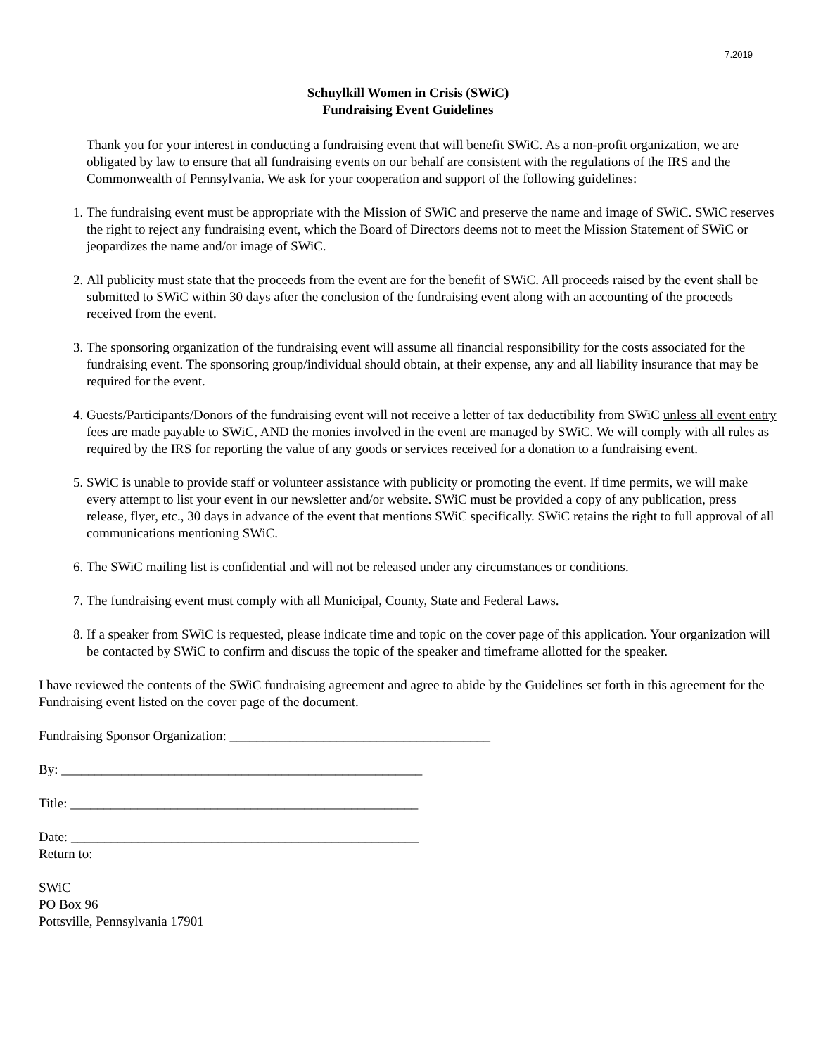7.2019
Schuylkill Women in Crisis (SWiC)
Fundraising Event Guidelines
Thank you for your interest in conducting a fundraising event that will benefit SWiC. As a non-profit organization, we are obligated by law to ensure that all fundraising events on our behalf are consistent with the regulations of the IRS and the Commonwealth of Pennsylvania. We ask for your cooperation and support of the following guidelines:
1. The fundraising event must be appropriate with the Mission of SWiC and preserve the name and image of SWiC. SWiC reserves the right to reject any fundraising event, which the Board of Directors deems not to meet the Mission Statement of SWiC or jeopardizes the name and/or image of SWiC.
2. All publicity must state that the proceeds from the event are for the benefit of SWiC. All proceeds raised by the event shall be submitted to SWiC within 30 days after the conclusion of the fundraising event along with an accounting of the proceeds received from the event.
3. The sponsoring organization of the fundraising event will assume all financial responsibility for the costs associated for the fundraising event. The sponsoring group/individual should obtain, at their expense, any and all liability insurance that may be required for the event.
4. Guests/Participants/Donors of the fundraising event will not receive a letter of tax deductibility from SWiC unless all event entry fees are made payable to SWiC, AND the monies involved in the event are managed by SWiC. We will comply with all rules as required by the IRS for reporting the value of any goods or services received for a donation to a fundraising event.
5. SWiC is unable to provide staff or volunteer assistance with publicity or promoting the event. If time permits, we will make every attempt to list your event in our newsletter and/or website. SWiC must be provided a copy of any publication, press release, flyer, etc., 30 days in advance of the event that mentions SWiC specifically. SWiC retains the right to full approval of all communications mentioning SWiC.
6. The SWiC mailing list is confidential and will not be released under any circumstances or conditions.
7. The fundraising event must comply with all Municipal, County, State and Federal Laws.
8. If a speaker from SWiC is requested, please indicate time and topic on the cover page of this application. Your organization will be contacted by SWiC to confirm and discuss the topic of the speaker and timeframe allotted for the speaker.
I have reviewed the contents of the SWiC fundraising agreement and agree to abide by the Guidelines set forth in this agreement for the Fundraising event listed on the cover page of the document.
Fundraising Sponsor Organization: _______________________________________
By: ______________________________________________________
Title: ____________________________________________________
Date: ____________________________________________________
Return to:
SWiC
PO Box 96
Pottsville, Pennsylvania 17901